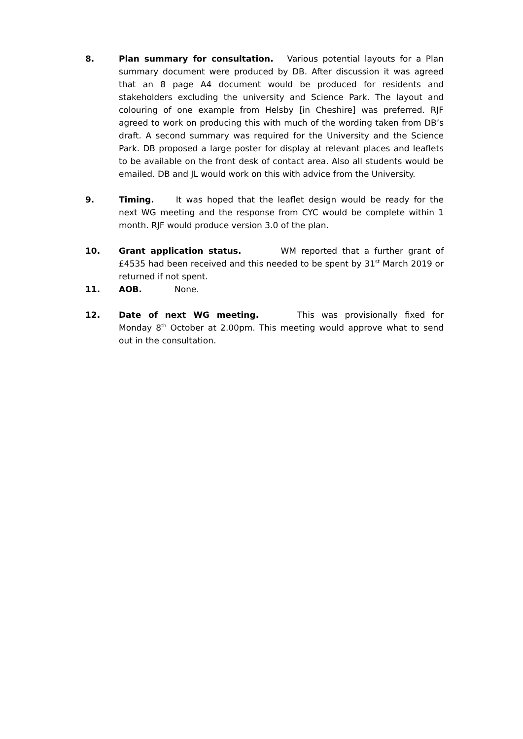8. Plan summary for consultation. Various potential layouts for a Plan summary document were produced by DB. After discussion it was agreed that an 8 page A4 document would be produced for residents and stakeholders excluding the university and Science Park. The layout and colouring of one example from Helsby [in Cheshire] was preferred. RJF agreed to work on producing this with much of the wording taken from DB’s draft. A second summary was required for the University and the Science Park. DB proposed a large poster for display at relevant places and leaflets to be available on the front desk of contact area. Also all students would be emailed. DB and JL would work on this with advice from the University.
9. Timing. It was hoped that the leaflet design would be ready for the next WG meeting and the response from CYC would be complete within 1 month. RJF would produce version 3.0 of the plan.
10. Grant application status. WM reported that a further grant of £4535 had been received and this needed to be spent by 31<sup>st</sup> March 2019 or returned if not spent.
11. AOB. None.
12. Date of next WG meeting. This was provisionally fixed for Monday 8<sup>th</sup> October at 2.00pm. This meeting would approve what to send out in the consultation.